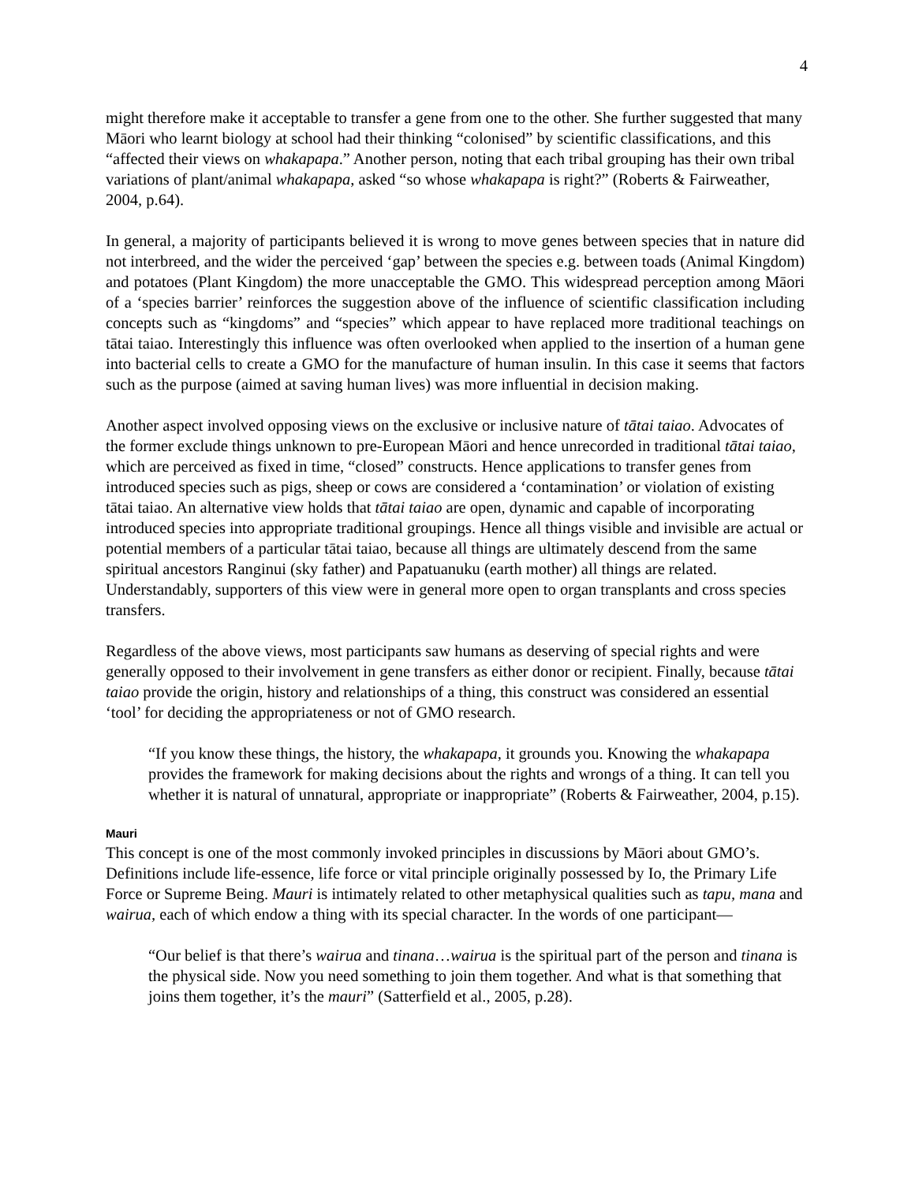4
might therefore make it acceptable to transfer a gene from one to the other. She further suggested that many Māori who learnt biology at school had their thinking “colonised” by scientific classifications, and this “affected their views on whakapapa.” Another person, noting that each tribal grouping has their own tribal variations of plant/animal whakapapa, asked “so whose whakapapa is right?” (Roberts & Fairweather, 2004, p.64).
In general, a majority of participants believed it is wrong to move genes between species that in nature did not interbreed, and the wider the perceived ‘gap’ between the species e.g. between toads (Animal Kingdom) and potatoes (Plant Kingdom) the more unacceptable the GMO. This widespread perception among Māori of a ‘species barrier’ reinforces the suggestion above of the influence of scientific classification including concepts such as “kingdoms” and “species” which appear to have replaced more traditional teachings on tātai taiao. Interestingly this influence was often overlooked when applied to the insertion of a human gene into bacterial cells to create a GMO for the manufacture of human insulin. In this case it seems that factors such as the purpose (aimed at saving human lives) was more influential in decision making.
Another aspect involved opposing views on the exclusive or inclusive nature of tātai taiao. Advocates of the former exclude things unknown to pre-European Māori and hence unrecorded in traditional tātai taiao, which are perceived as fixed in time, “closed” constructs. Hence applications to transfer genes from introduced species such as pigs, sheep or cows are considered a ‘contamination’ or violation of existing tātai taiao. An alternative view holds that tātai taiao are open, dynamic and capable of incorporating introduced species into appropriate traditional groupings. Hence all things visible and invisible are actual or potential members of a particular tātai taiao, because all things are ultimately descend from the same spiritual ancestors Ranginui (sky father) and Papatuanuku (earth mother) all things are related. Understandably, supporters of this view were in general more open to organ transplants and cross species transfers.
Regardless of the above views, most participants saw humans as deserving of special rights and were generally opposed to their involvement in gene transfers as either donor or recipient. Finally, because tātai taiao provide the origin, history and relationships of a thing, this construct was considered an essential ‘tool’ for deciding the appropriateness or not of GMO research.
“If you know these things, the history, the whakapapa, it grounds you. Knowing the whakapapa provides the framework for making decisions about the rights and wrongs of a thing. It can tell you whether it is natural of unnatural, appropriate or inappropriate” (Roberts & Fairweather, 2004, p.15).
Mauri
This concept is one of the most commonly invoked principles in discussions by Māori about GMO’s. Definitions include life-essence, life force or vital principle originally possessed by Io, the Primary Life Force or Supreme Being. Mauri is intimately related to other metaphysical qualities such as tapu, mana and wairua, each of which endow a thing with its special character. In the words of one participant—
“Our belief is that there’s wairua and tinana…wairua is the spiritual part of the person and tinana is the physical side. Now you need something to join them together. And what is that something that joins them together, it’s the mauri” (Satterfield et al., 2005, p.28).